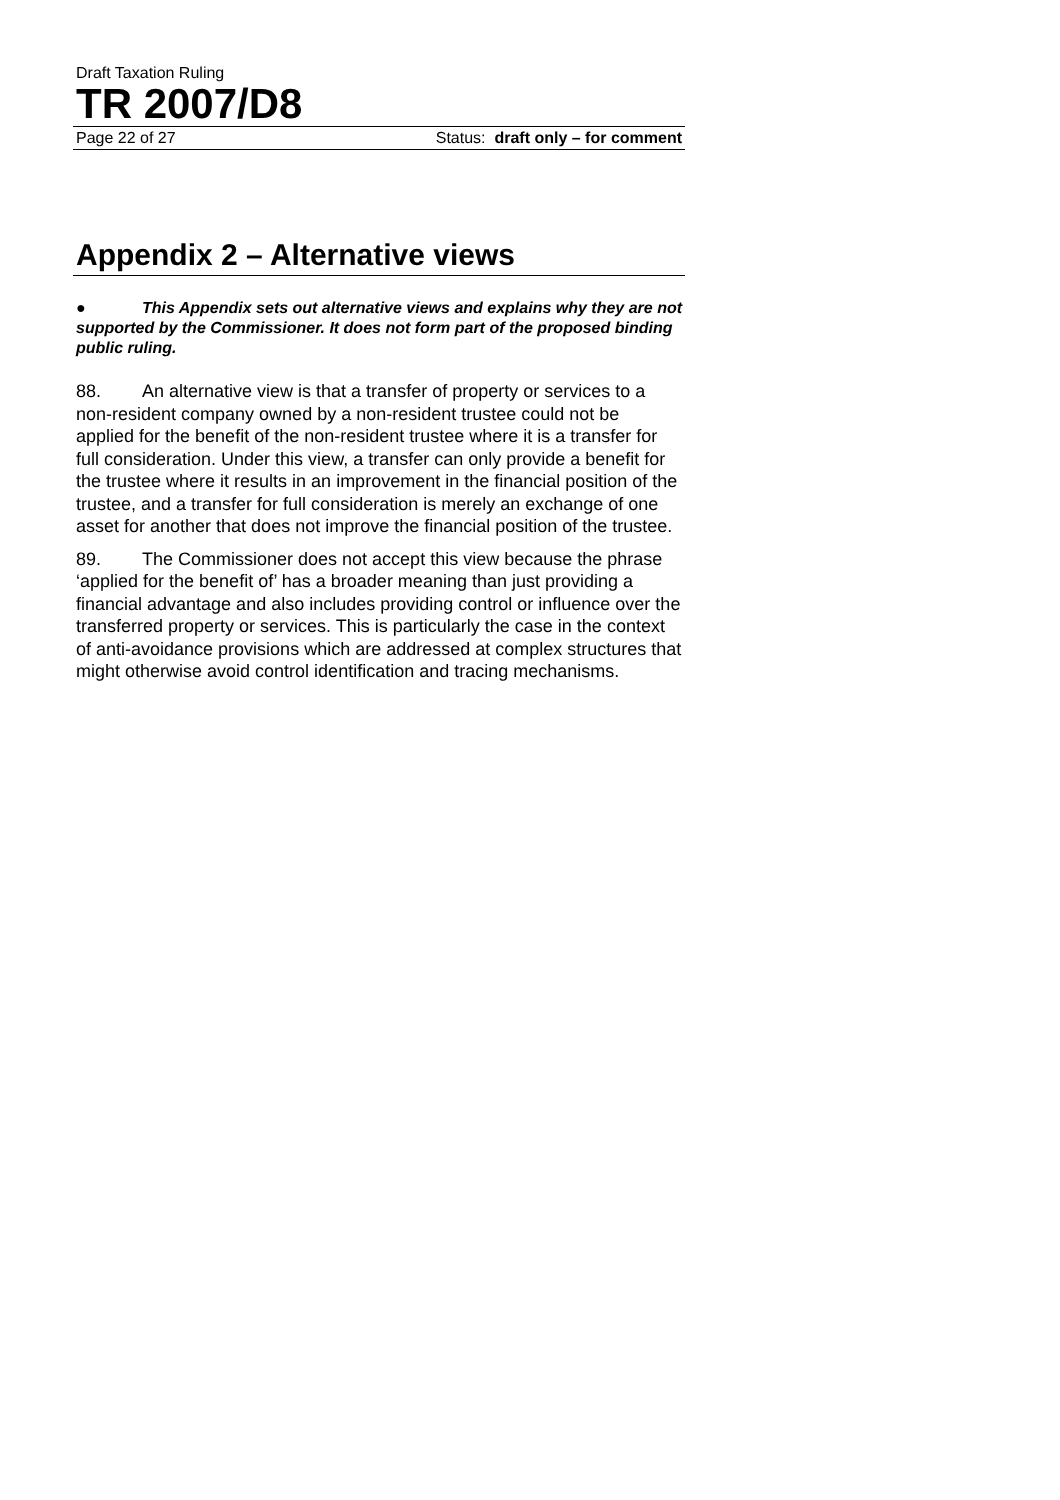Draft Taxation Ruling
TR 2007/D8
Page 22 of 27 Status: draft only – for comment
Appendix 2 – Alternative views
● This Appendix sets out alternative views and explains why they are not supported by the Commissioner. It does not form part of the proposed binding public ruling.
88. An alternative view is that a transfer of property or services to a non-resident company owned by a non-resident trustee could not be applied for the benefit of the non-resident trustee where it is a transfer for full consideration. Under this view, a transfer can only provide a benefit for the trustee where it results in an improvement in the financial position of the trustee, and a transfer for full consideration is merely an exchange of one asset for another that does not improve the financial position of the trustee.
89. The Commissioner does not accept this view because the phrase ‘applied for the benefit of’ has a broader meaning than just providing a financial advantage and also includes providing control or influence over the transferred property or services. This is particularly the case in the context of anti-avoidance provisions which are addressed at complex structures that might otherwise avoid control identification and tracing mechanisms.